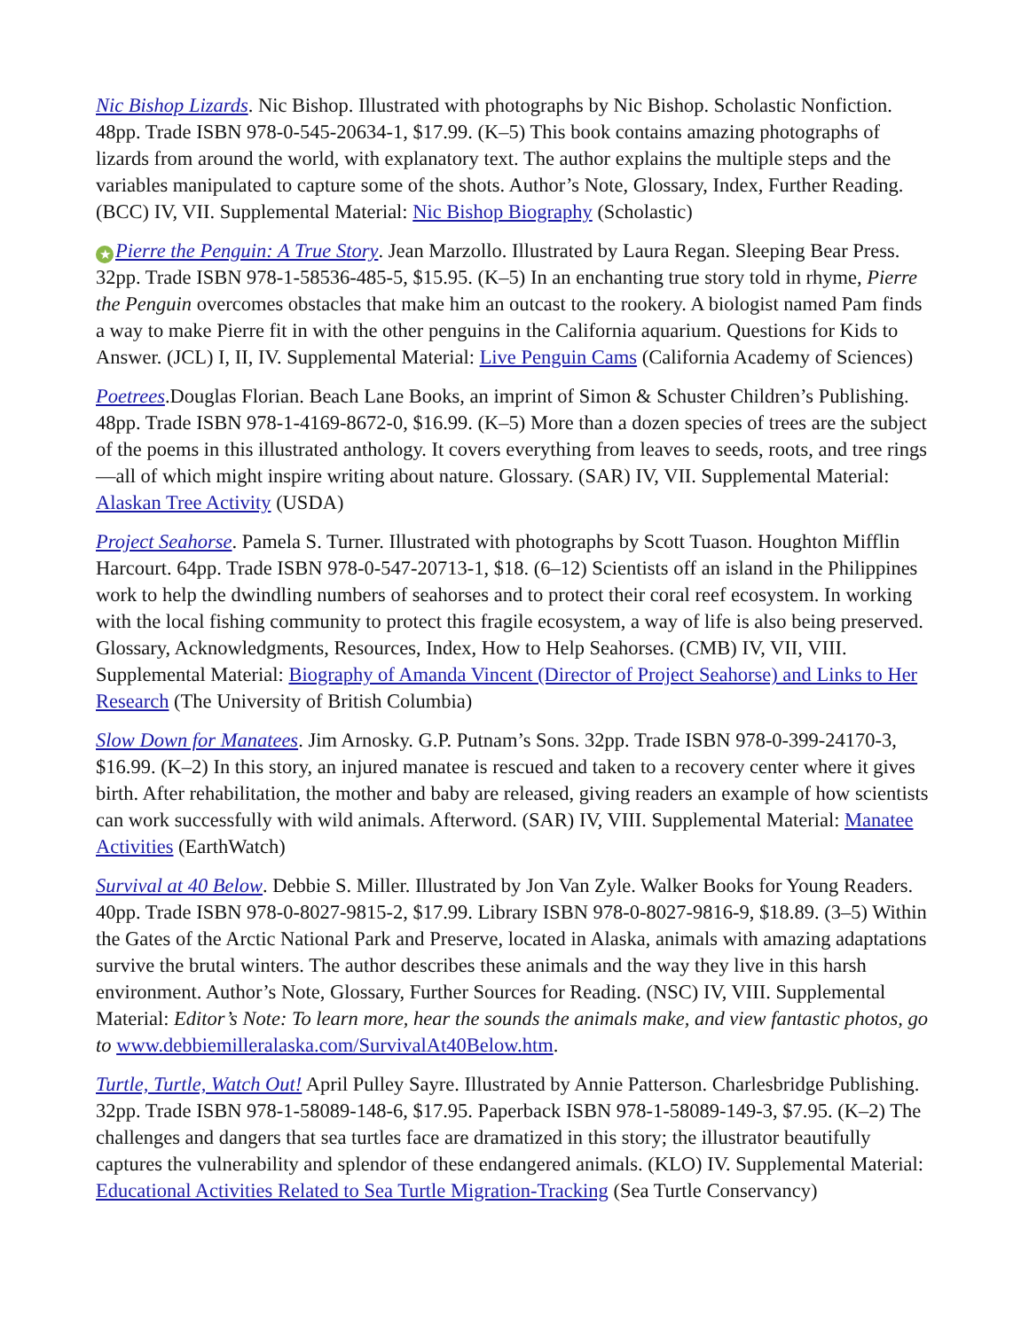Nic Bishop Lizards. Nic Bishop. Illustrated with photographs by Nic Bishop. Scholastic Nonfiction. 48pp. Trade ISBN 978-0-545-20634-1, $17.99. (K–5) This book contains amazing photographs of lizards from around the world, with explanatory text. The author explains the multiple steps and the variables manipulated to capture some of the shots. Author’s Note, Glossary, Index, Further Reading. (BCC) IV, VII. Supplemental Material: Nic Bishop Biography (Scholastic)
★ Pierre the Penguin: A True Story. Jean Marzollo. Illustrated by Laura Regan. Sleeping Bear Press. 32pp. Trade ISBN 978-1-58536-485-5, $15.95. (K–5) In an enchanting true story told in rhyme, Pierre the Penguin overcomes obstacles that make him an outcast to the rookery. A biologist named Pam finds a way to make Pierre fit in with the other penguins in the California aquarium. Questions for Kids to Answer. (JCL) I, II, IV. Supplemental Material: Live Penguin Cams (California Academy of Sciences)
Poetrees.Douglas Florian. Beach Lane Books, an imprint of Simon & Schuster Children’s Publishing. 48pp. Trade ISBN 978-1-4169-8672-0, $16.99. (K–5) More than a dozen species of trees are the subject of the poems in this illustrated anthology. It covers everything from leaves to seeds, roots, and tree rings—all of which might inspire writing about nature. Glossary. (SAR) IV, VII. Supplemental Material: Alaskan Tree Activity (USDA)
Project Seahorse. Pamela S. Turner. Illustrated with photographs by Scott Tuason. Houghton Mifflin Harcourt. 64pp. Trade ISBN 978-0-547-20713-1, $18. (6–12) Scientists off an island in the Philippines work to help the dwindling numbers of seahorses and to protect their coral reef ecosystem. In working with the local fishing community to protect this fragile ecosystem, a way of life is also being preserved. Glossary, Acknowledgments, Resources, Index, How to Help Seahorses. (CMB) IV, VII, VIII. Supplemental Material: Biography of Amanda Vincent (Director of Project Seahorse) and Links to Her Research (The University of British Columbia)
Slow Down for Manatees. Jim Arnosky. G.P. Putnam’s Sons. 32pp. Trade ISBN 978-0-399-24170-3, $16.99. (K–2) In this story, an injured manatee is rescued and taken to a recovery center where it gives birth. After rehabilitation, the mother and baby are released, giving readers an example of how scientists can work successfully with wild animals. Afterword. (SAR) IV, VIII. Supplemental Material: Manatee Activities (EarthWatch)
Survival at 40 Below. Debbie S. Miller. Illustrated by Jon Van Zyle. Walker Books for Young Readers. 40pp. Trade ISBN 978-0-8027-9815-2, $17.99. Library ISBN 978-0-8027-9816-9, $18.89. (3–5) Within the Gates of the Arctic National Park and Preserve, located in Alaska, animals with amazing adaptations survive the brutal winters. The author describes these animals and the way they live in this harsh environment. Author’s Note, Glossary, Further Sources for Reading. (NSC) IV, VIII. Supplemental Material: Editor’s Note: To learn more, hear the sounds the animals make, and view fantastic photos, go to www.debbiemilleralaska.com/SurvivalAt40Below.htm.
Turtle, Turtle, Watch Out! April Pulley Sayre. Illustrated by Annie Patterson. Charlesbridge Publishing. 32pp. Trade ISBN 978-1-58089-148-6, $17.95. Paperback ISBN 978-1-58089-149-3, $7.95. (K–2) The challenges and dangers that sea turtles face are dramatized in this story; the illustrator beautifully captures the vulnerability and splendor of these endangered animals. (KLO) IV. Supplemental Material: Educational Activities Related to Sea Turtle Migration-Tracking (Sea Turtle Conservancy)